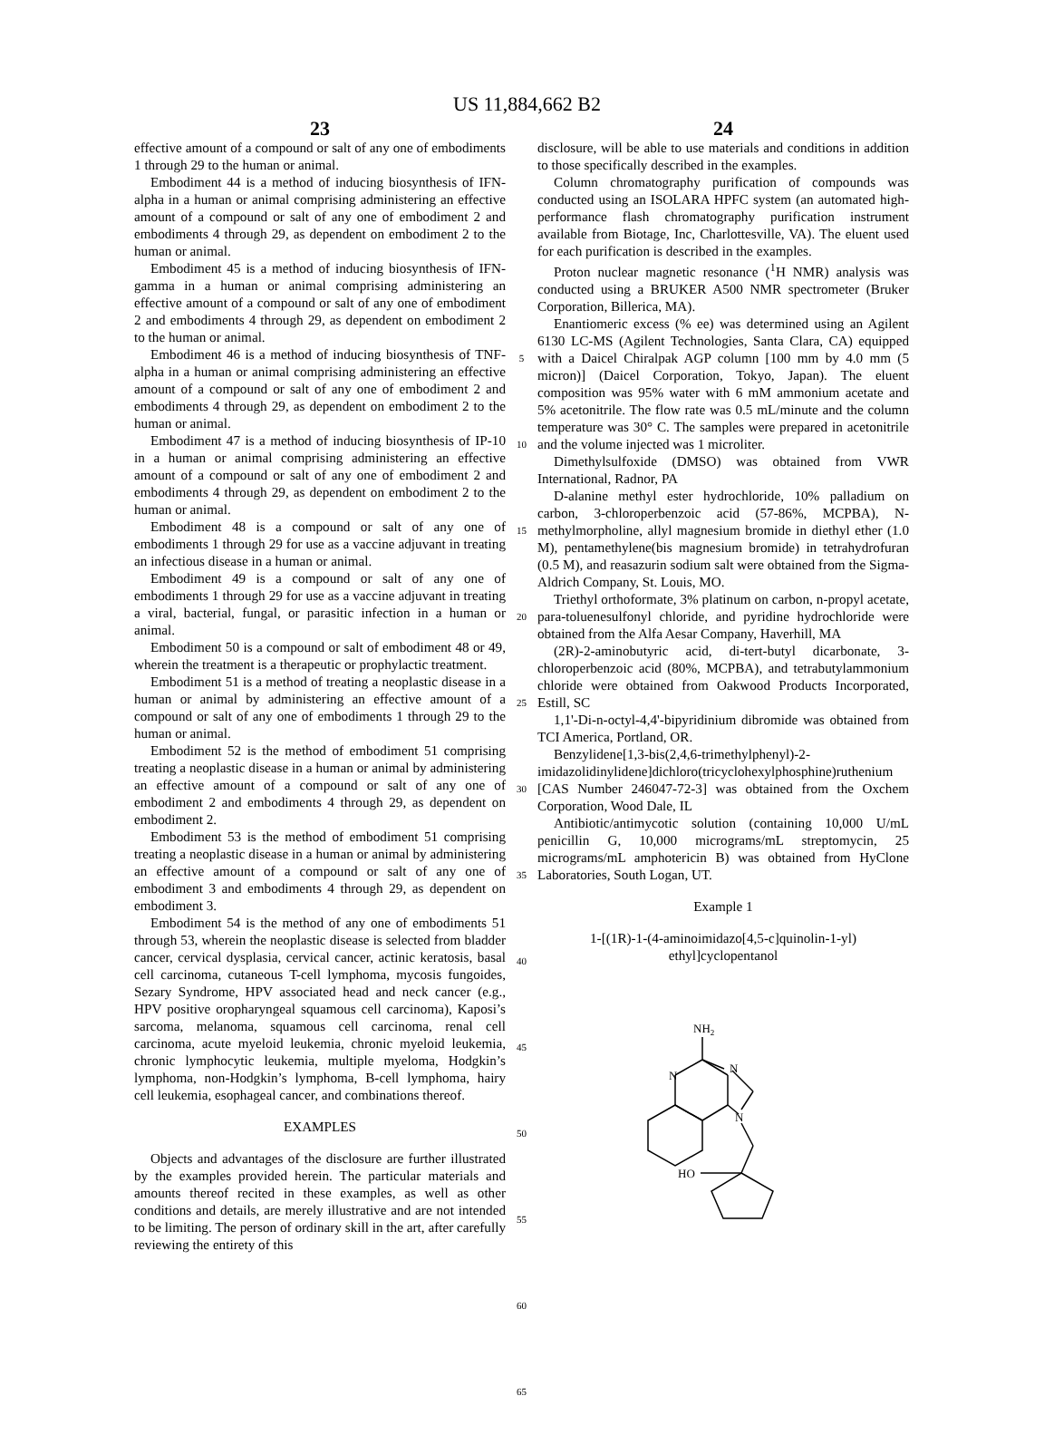US 11,884,662 B2
23
effective amount of a compound or salt of any one of embodiments 1 through 29 to the human or animal.
Embodiment 44 is a method of inducing biosynthesis of IFN-alpha in a human or animal comprising administering an effective amount of a compound or salt of any one of embodiment 2 and embodiments 4 through 29, as dependent on embodiment 2 to the human or animal.
Embodiment 45 is a method of inducing biosynthesis of IFN-gamma in a human or animal comprising administering an effective amount of a compound or salt of any one of embodiment 2 and embodiments 4 through 29, as dependent on embodiment 2 to the human or animal.
Embodiment 46 is a method of inducing biosynthesis of TNF-alpha in a human or animal comprising administering an effective amount of a compound or salt of any one of embodiment 2 and embodiments 4 through 29, as dependent on embodiment 2 to the human or animal.
Embodiment 47 is a method of inducing biosynthesis of IP-10 in a human or animal comprising administering an effective amount of a compound or salt of any one of embodiment 2 and embodiments 4 through 29, as dependent on embodiment 2 to the human or animal.
Embodiment 48 is a compound or salt of any one of embodiments 1 through 29 for use as a vaccine adjuvant in treating an infectious disease in a human or animal.
Embodiment 49 is a compound or salt of any one of embodiments 1 through 29 for use as a vaccine adjuvant in treating a viral, bacterial, fungal, or parasitic infection in a human or animal.
Embodiment 50 is a compound or salt of embodiment 48 or 49, wherein the treatment is a therapeutic or prophylactic treatment.
Embodiment 51 is a method of treating a neoplastic disease in a human or animal by administering an effective amount of a compound or salt of any one of embodiments 1 through 29 to the human or animal.
Embodiment 52 is the method of embodiment 51 comprising treating a neoplastic disease in a human or animal by administering an effective amount of a compound or salt of any one of embodiment 2 and embodiments 4 through 29, as dependent on embodiment 2.
Embodiment 53 is the method of embodiment 51 comprising treating a neoplastic disease in a human or animal by administering an effective amount of a compound or salt of any one of embodiment 3 and embodiments 4 through 29, as dependent on embodiment 3.
Embodiment 54 is the method of any one of embodiments 51 through 53, wherein the neoplastic disease is selected from bladder cancer, cervical dysplasia, cervical cancer, actinic keratosis, basal cell carcinoma, cutaneous T-cell lymphoma, mycosis fungoides, Sezary Syndrome, HPV associated head and neck cancer (e.g., HPV positive oropharyngeal squamous cell carcinoma), Kaposi’s sarcoma, melanoma, squamous cell carcinoma, renal cell carcinoma, acute myeloid leukemia, chronic myeloid leukemia, chronic lymphocytic leukemia, multiple myeloma, Hodgkin’s lymphoma, non-Hodgkin’s lymphoma, B-cell lymphoma, hairy cell leukemia, esophageal cancer, and combinations thereof.
EXAMPLES
Objects and advantages of the disclosure are further illustrated by the examples provided herein. The particular materials and amounts thereof recited in these examples, as well as other conditions and details, are merely illustrative and are not intended to be limiting. The person of ordinary skill in the art, after carefully reviewing the entirety of this
5
10
15
20
25
30
35
40
45
50
55
60
65
24
disclosure, will be able to use materials and conditions in addition to those specifically described in the examples.
Column chromatography purification of compounds was conducted using an ISOLARA HPFC system (an automated high-performance flash chromatography purification instrument available from Biotage, Inc, Charlottesville, VA). The eluent used for each purification is described in the examples.
Proton nuclear magnetic resonance (<sup>1</sup>H NMR) analysis was conducted using a BRUKER A500 NMR spectrometer (Bruker Corporation, Billerica, MA).
Enantiomeric excess (% ee) was determined using an Agilent 6130 LC-MS (Agilent Technologies, Santa Clara, CA) equipped with a Daicel Chiralpak AGP column [100 mm by 4.0 mm (5 micron)] (Daicel Corporation, Tokyo, Japan). The eluent composition was 95% water with 6 mM ammonium acetate and 5% acetonitrile. The flow rate was 0.5 mL/minute and the column temperature was 30° C. The samples were prepared in acetonitrile and the volume injected was 1 microliter.
Dimethylsulfoxide (DMSO) was obtained from VWR International, Radnor, PA
D-alanine methyl ester hydrochloride, 10% palladium on carbon, 3-chloroperbenzoic acid (57-86%, MCPBA), N-methylmorpholine, allyl magnesium bromide in diethyl ether (1.0 M), pentamethylene(bis magnesium bromide) in tetrahydrofuran (0.5 M), and reasazurin sodium salt were obtained from the Sigma-Aldrich Company, St. Louis, MO.
Triethyl orthoformate, 3% platinum on carbon, n-propyl acetate, para-toluenesulfonyl chloride, and pyridine hydrochloride were obtained from the Alfa Aesar Company, Haverhill, MA
(2R)-2-aminobutyric acid, di-tert-butyl dicarbonate, 3-chloroperbenzoic acid (80%, MCPBA), and tetrabutylammonium chloride were obtained from Oakwood Products Incorporated, Estill, SC
1,1'-Di-n-octyl-4,4'-bipyridinium dibromide was obtained from TCI America, Portland, OR.
Benzylidene[1,3-bis(2,4,6-trimethylphenyl)-2-imidazolidinylidene]dichloro(tricyclohexylphosphine)ruthenium [CAS Number 246047-72-3] was obtained from the Oxchem Corporation, Wood Dale, IL
Antibiotic/antimycotic solution (containing 10,000 U/mL penicillin G, 10,000 micrograms/mL streptomycin, 25 micrograms/mL amphotericin B) was obtained from HyClone Laboratories, South Logan, UT.
Example 1
1-[(1R)-1-(4-aminoimidazo[4,5-c]quinolin-1-yl) ethyl]cyclopentanol
NH2
N
N
N
HO